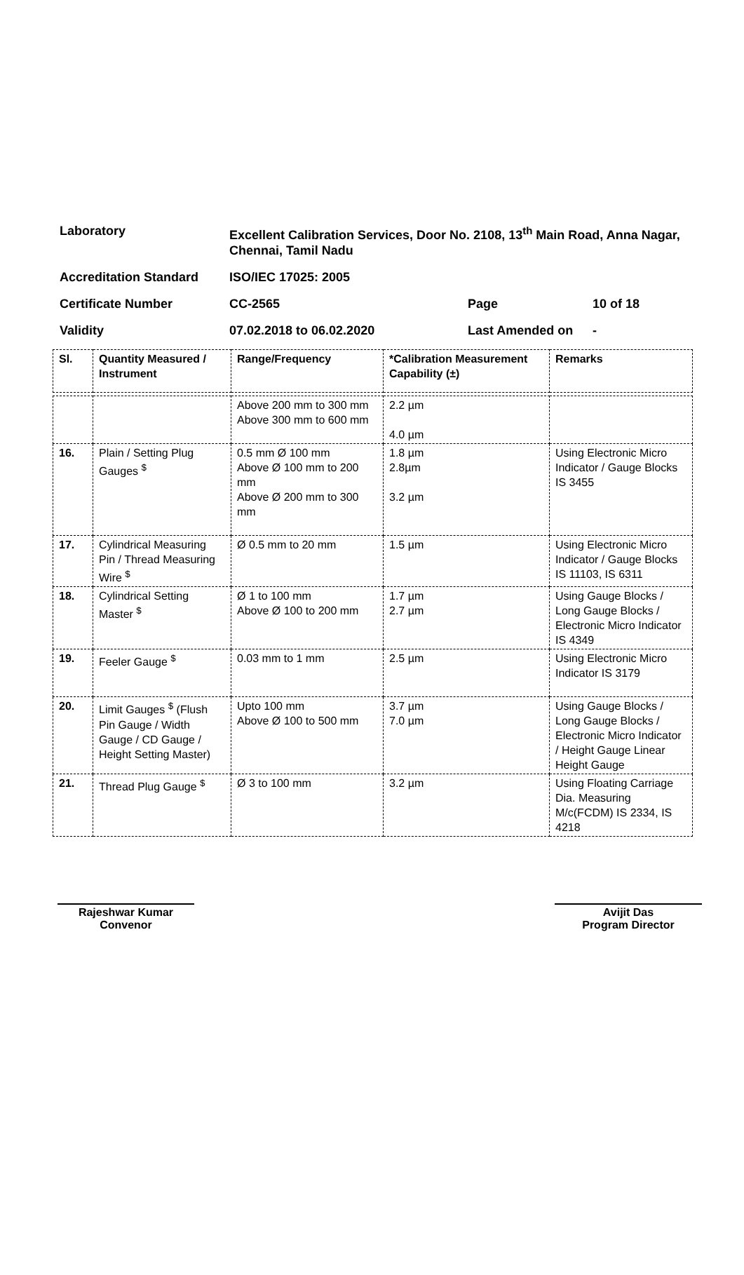| Laboratory | Excellent Calibration Services, Door No. 2108, 13<sup>th</sup> Main Road, Anna Nagar, Chennai, Tamil Nadu | | |
| Accreditation Standard | ISO/IEC 17025: 2005 | | |
| Certificate Number | CC-2565 | Page | 10 of 18 |
| Validity | 07.02.2018 to 06.02.2020 | Last Amended on | - |
| Sl. | Quantity Measured / Instrument | Range/Frequency | *Calibration Measurement Capability (±) | Remarks |
| --- | --- | --- | --- | --- |
| | | Above 200 mm to 300 mm Above 300 mm to 600 mm | 2.2 µm 4.0 µm | |
| 16. | Plain / Setting Plug Gauges <sup>$</sup> | 0.5 mm Ø 100 mm Above Ø 100 mm to 200 mm Above Ø 200 mm to 300 mm | 1.8 µm 2.8µm 3.2 µm | Using Electronic Micro Indicator / Gauge Blocks IS 3455 |
| 17. | Cylindrical Measuring Pin / Thread Measuring Wire <sup>$</sup> | Ø 0.5 mm to 20 mm | 1.5 µm | Using Electronic Micro Indicator / Gauge Blocks IS 11103, IS 6311 |
| 18. | Cylindrical Setting Master <sup>$</sup> | Ø 1 to 100 mm Above Ø 100 to 200 mm | 1.7 µm 2.7 µm | Using Gauge Blocks / Long Gauge Blocks / Electronic Micro Indicator IS 4349 |
| 19. | Feeler Gauge <sup>$</sup> | 0.03 mm to 1 mm | 2.5 µm | Using Electronic Micro Indicator IS 3179 |
| 20. | Limit Gauges <sup>$</sup> (Flush Pin Gauge / Width Gauge / CD Gauge / Height Setting Master) | Upto 100 mm Above Ø 100 to 500 mm | 3.7 µm 7.0 µm | Using Gauge Blocks / Long Gauge Blocks / Electronic Micro Indicator / Height Gauge Linear Height Gauge |
| 21. | Thread Plug Gauge <sup>$</sup> | Ø 3 to 100 mm | 3.2 µm | Using Floating Carriage Dia. Measuring M/c(FCDM) IS 2334, IS 4218 |
Rajeshwar Kumar
Convenor
Avijit Das
Program Director